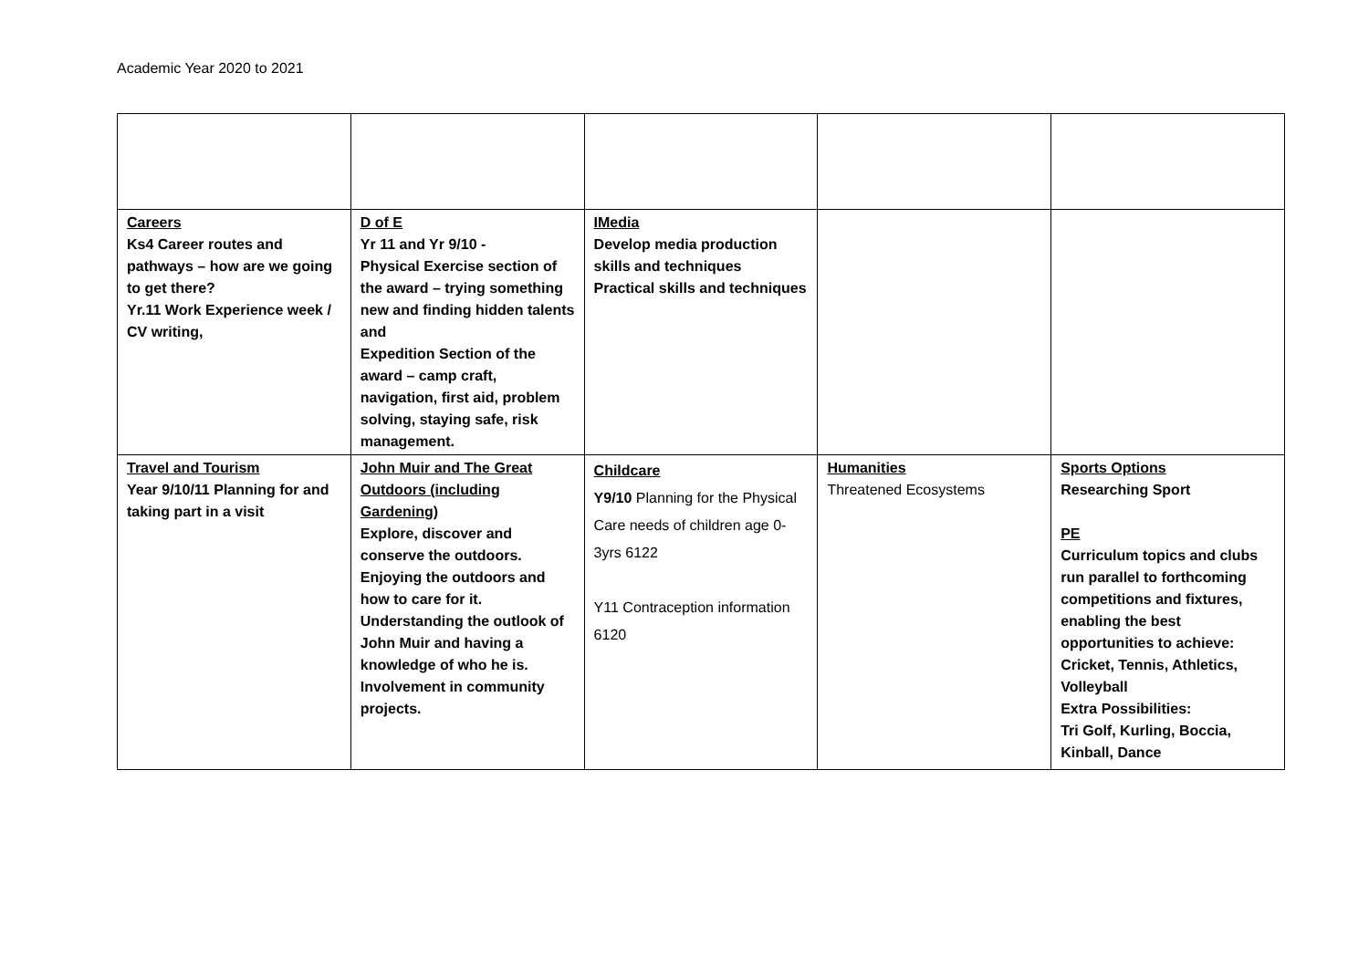Academic Year 2020 to 2021
| Careers Ks4 Career routes and pathways – how are we going to get there? Yr.11 Work Experience week / CV writing, | D of E Yr 11 and Yr 9/10 - Physical Exercise section of the award – trying something new and finding hidden talents and Expedition Section of the award – camp craft, navigation, first aid, problem solving, staying safe, risk management. | IMedia Develop media production skills and techniques Practical skills and techniques | | |
| Travel and Tourism Year 9/10/11 Planning for and taking part in a visit | John Muir and The Great Outdoors (including Gardening) Explore, discover and conserve the outdoors. Enjoying the outdoors and how to care for it. Understanding the outlook of John Muir and having a knowledge of who he is. Involvement in community projects. | Childcare Y9/10 Planning for the Physical Care needs of children age 0-3yrs 6122 Y11 Contraception information 6120 | Humanities Threatened Ecosystems | Sports Options Researching Sport PE Curriculum topics and clubs run parallel to forthcoming competitions and fixtures, enabling the best opportunities to achieve: Cricket, Tennis, Athletics, Volleyball Extra Possibilities: Tri Golf, Kurling, Boccia, Kinball, Dance |